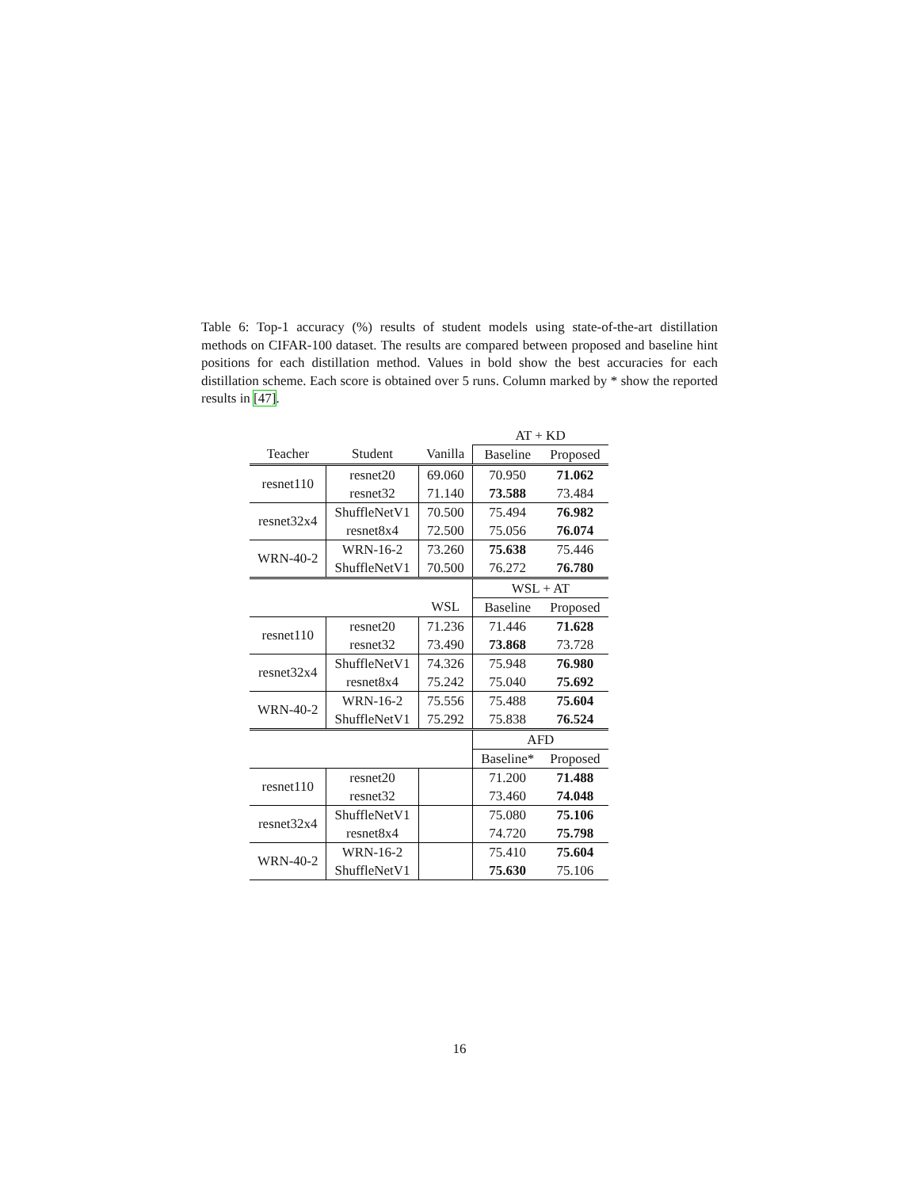Table 6: Top-1 accuracy (%) results of student models using state-of-the-art distillation methods on CIFAR-100 dataset. The results are compared between proposed and baseline hint positions for each distillation method. Values in bold show the best accuracies for each distillation scheme. Each score is obtained over 5 runs. Column marked by * show the reported results in [47].
| | | | AT + KD | |
| Teacher | Student | Vanilla | Baseline | Proposed |
| resnet110 | resnet20 | 69.060 | 70.950 | 71.062 |
| | resnet32 | 71.140 | 73.588 | 73.484 |
| resnet32x4 | ShuffleNetV1 | 70.500 | 75.494 | 76.982 |
| | resnet8x4 | 72.500 | 75.056 | 76.074 |
| WRN-40-2 | WRN-16-2 | 73.260 | 75.638 | 75.446 |
| | ShuffleNetV1 | 70.500 | 76.272 | 76.780 |
| | | | WSL + AT | |
| | | WSL | Baseline | Proposed |
| resnet110 | resnet20 | 71.236 | 71.446 | 71.628 |
| | resnet32 | 73.490 | 73.868 | 73.728 |
| resnet32x4 | ShuffleNetV1 | 74.326 | 75.948 | 76.980 |
| | resnet8x4 | 75.242 | 75.040 | 75.692 |
| WRN-40-2 | WRN-16-2 | 75.556 | 75.488 | 75.604 |
| | ShuffleNetV1 | 75.292 | 75.838 | 76.524 |
| | | | AFD | |
| | | | Baseline* | Proposed |
| resnet110 | resnet20 | | 71.200 | 71.488 |
| | resnet32 | | 73.460 | 74.048 |
| resnet32x4 | ShuffleNetV1 | | 75.080 | 75.106 |
| | resnet8x4 | | 74.720 | 75.798 |
| WRN-40-2 | WRN-16-2 | | 75.410 | 75.604 |
| | ShuffleNetV1 | | 75.630 | 75.106 |
16